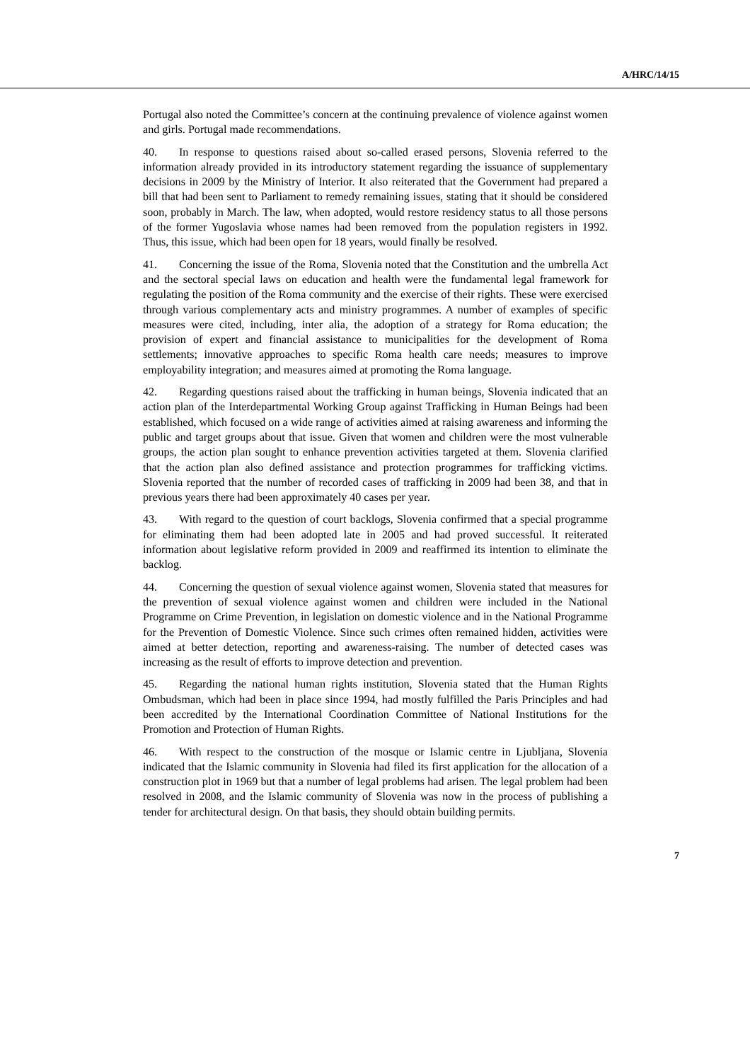A/HRC/14/15
Portugal also noted the Committee’s concern at the continuing prevalence of violence against women and girls. Portugal made recommendations.
40. In response to questions raised about so-called erased persons, Slovenia referred to the information already provided in its introductory statement regarding the issuance of supplementary decisions in 2009 by the Ministry of Interior. It also reiterated that the Government had prepared a bill that had been sent to Parliament to remedy remaining issues, stating that it should be considered soon, probably in March. The law, when adopted, would restore residency status to all those persons of the former Yugoslavia whose names had been removed from the population registers in 1992. Thus, this issue, which had been open for 18 years, would finally be resolved.
41. Concerning the issue of the Roma, Slovenia noted that the Constitution and the umbrella Act and the sectoral special laws on education and health were the fundamental legal framework for regulating the position of the Roma community and the exercise of their rights. These were exercised through various complementary acts and ministry programmes. A number of examples of specific measures were cited, including, inter alia, the adoption of a strategy for Roma education; the provision of expert and financial assistance to municipalities for the development of Roma settlements; innovative approaches to specific Roma health care needs; measures to improve employability integration; and measures aimed at promoting the Roma language.
42. Regarding questions raised about the trafficking in human beings, Slovenia indicated that an action plan of the Interdepartmental Working Group against Trafficking in Human Beings had been established, which focused on a wide range of activities aimed at raising awareness and informing the public and target groups about that issue. Given that women and children were the most vulnerable groups, the action plan sought to enhance prevention activities targeted at them. Slovenia clarified that the action plan also defined assistance and protection programmes for trafficking victims. Slovenia reported that the number of recorded cases of trafficking in 2009 had been 38, and that in previous years there had been approximately 40 cases per year.
43. With regard to the question of court backlogs, Slovenia confirmed that a special programme for eliminating them had been adopted late in 2005 and had proved successful. It reiterated information about legislative reform provided in 2009 and reaffirmed its intention to eliminate the backlog.
44. Concerning the question of sexual violence against women, Slovenia stated that measures for the prevention of sexual violence against women and children were included in the National Programme on Crime Prevention, in legislation on domestic violence and in the National Programme for the Prevention of Domestic Violence. Since such crimes often remained hidden, activities were aimed at better detection, reporting and awareness-raising. The number of detected cases was increasing as the result of efforts to improve detection and prevention.
45. Regarding the national human rights institution, Slovenia stated that the Human Rights Ombudsman, which had been in place since 1994, had mostly fulfilled the Paris Principles and had been accredited by the International Coordination Committee of National Institutions for the Promotion and Protection of Human Rights.
46. With respect to the construction of the mosque or Islamic centre in Ljubljana, Slovenia indicated that the Islamic community in Slovenia had filed its first application for the allocation of a construction plot in 1969 but that a number of legal problems had arisen. The legal problem had been resolved in 2008, and the Islamic community of Slovenia was now in the process of publishing a tender for architectural design. On that basis, they should obtain building permits.
7